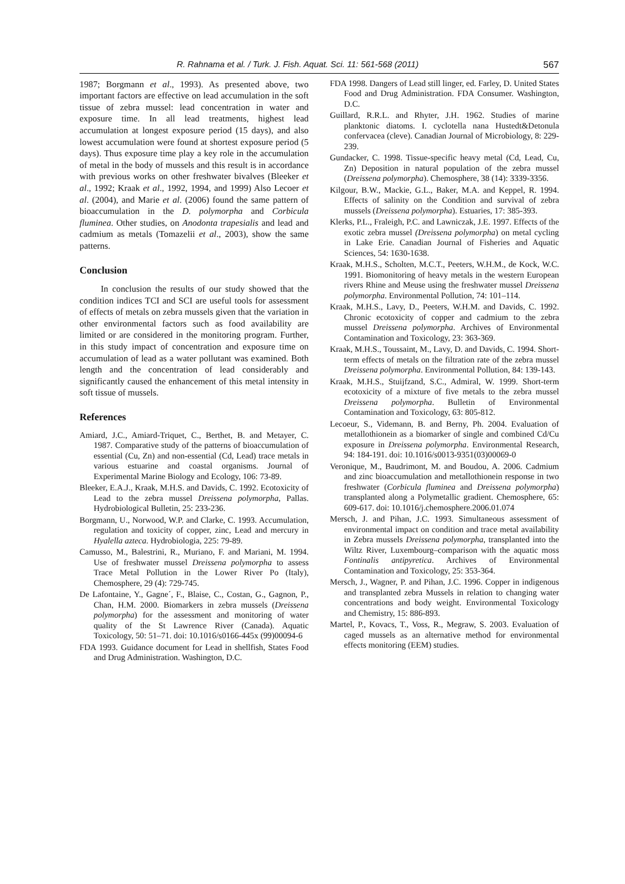R. Rahnama et al. / Turk. J. Fish. Aquat. Sci. 11: 561-568 (2011) 567
1987; Borgmann et al., 1993). As presented above, two important factors are effective on lead accumulation in the soft tissue of zebra mussel: lead concentration in water and exposure time. In all lead treatments, highest lead accumulation at longest exposure period (15 days), and also lowest accumulation were found at shortest exposure period (5 days). Thus exposure time play a key role in the accumulation of metal in the body of mussels and this result is in accordance with previous works on other freshwater bivalves (Bleeker et al., 1992; Kraak et al., 1992, 1994, and 1999) Also Lecoer et al. (2004), and Marie et al. (2006) found the same pattern of bioaccumulation in the D. polymorpha and Corbicula fluminea. Other studies, on Anodonta trapesialis and lead and cadmium as metals (Tomazelii et al., 2003), show the same patterns.
Conclusion
In conclusion the results of our study showed that the condition indices TCI and SCI are useful tools for assessment of effects of metals on zebra mussels given that the variation in other environmental factors such as food availability are limited or are considered in the monitoring program. Further, in this study impact of concentration and exposure time on accumulation of lead as a water pollutant was examined. Both length and the concentration of lead considerably and significantly caused the enhancement of this metal intensity in soft tissue of mussels.
References
Amiard, J.C., Amiard-Triquet, C., Berthet, B. and Metayer, C. 1987. Comparative study of the patterns of bioaccumulation of essential (Cu, Zn) and non-essential (Cd, Lead) trace metals in various estuarine and coastal organisms. Journal of Experimental Marine Biology and Ecology, 106: 73-89.
Bleeker, E.A.J., Kraak, M.H.S. and Davids, C. 1992. Ecotoxicity of Lead to the zebra mussel Dreissena polymorpha, Pallas. Hydrobiological Bulletin, 25: 233-236.
Borgmann, U., Norwood, W.P. and Clarke, C. 1993. Accumulation, regulation and toxicity of copper, zinc, Lead and mercury in Hyalella azteca. Hydrobiologia, 225: 79-89.
Camusso, M., Balestrini, R., Muriano, F. and Mariani, M. 1994. Use of freshwater mussel Dreissena polymorpha to assess Trace Metal Pollution in the Lower River Po (Italy), Chemosphere, 29 (4): 729-745.
De Lafontaine, Y., Gagne´, F., Blaise, C., Costan, G., Gagnon, P., Chan, H.M. 2000. Biomarkers in zebra mussels (Dreissena polymorpha) for the assessment and monitoring of water quality of the St Lawrence River (Canada). Aquatic Toxicology, 50: 51–71. doi: 10.1016/s0166-445x (99)00094-6
FDA 1993. Guidance document for Lead in shellfish, States Food and Drug Administration. Washington, D.C.
FDA 1998. Dangers of Lead still linger, ed. Farley, D. United States Food and Drug Administration. FDA Consumer. Washington, D.C.
Guillard, R.R.L. and Rhyter, J.H. 1962. Studies of marine planktonic diatoms. I. cyclotella nana Hustedt&Detonula confervacea (cleve). Canadian Journal of Microbiology, 8: 229-239.
Gundacker, C. 1998. Tissue-specific heavy metal (Cd, Lead, Cu, Zn) Deposition in natural population of the zebra mussel (Dreissena polymorpha). Chemosphere, 38 (14): 3339-3356.
Kilgour, B.W., Mackie, G.L., Baker, M.A. and Keppel, R. 1994. Effects of salinity on the Condition and survival of zebra mussels (Dreissena polymorpha). Estuaries, 17: 385-393.
Klerks, P.L., Fraleigh, P.C. and Lawniczak, J.E. 1997. Effects of the exotic zebra mussel (Dreissena polymorpha) on metal cycling in Lake Erie. Canadian Journal of Fisheries and Aquatic Sciences, 54: 1630-1638.
Kraak, M.H.S., Scholten, M.C.T., Peeters, W.H.M., de Kock, W.C. 1991. Biomonitoring of heavy metals in the western European rivers Rhine and Meuse using the freshwater mussel Dreissena polymorpha. Environmental Pollution, 74: 101–114.
Kraak, M.H.S., Lavy, D., Peeters, W.H.M. and Davids, C. 1992. Chronic ecotoxicity of copper and cadmium to the zebra mussel Dreissena polymorpha. Archives of Environmental Contamination and Toxicology, 23: 363-369.
Kraak, M.H.S., Toussaint, M., Lavy, D. and Davids, C. 1994. Short-term effects of metals on the filtration rate of the zebra mussel Dreissena polymorpha. Environmental Pollution, 84: 139-143.
Kraak, M.H.S., Stuijfzand, S.C., Admiral, W. 1999. Short-term ecotoxicity of a mixture of five metals to the zebra mussel Dreissena polymorpha. Bulletin of Environmental Contamination and Toxicology, 63: 805-812.
Lecoeur, S., Videmann, B. and Berny, Ph. 2004. Evaluation of metallothionein as a biomarker of single and combined Cd/Cu exposure in Dreissena polymorpha. Environmental Research, 94: 184-191. doi: 10.1016/s0013-9351(03)00069-0
Veronique, M., Baudrimont, M. and Boudou, A. 2006. Cadmium and zinc bioaccumulation and metallothionein response in two freshwater (Corbicula fluminea and Dreissena polymorpha) transplanted along a Polymetallic gradient. Chemosphere, 65: 609-617. doi: 10.1016/j.chemosphere.2006.01.074
Mersch, J. and Pihan, J.C. 1993. Simultaneous assessment of environmental impact on condition and trace metal availability in Zebra mussels Dreissena polymorpha, transplanted into the Wiltz River, Luxembourg–comparison with the aquatic moss Fontinalis antipyretica. Archives of Environmental Contamination and Toxicology, 25: 353-364.
Mersch, J., Wagner, P. and Pihan, J.C. 1996. Copper in indigenous and transplanted zebra Mussels in relation to changing water concentrations and body weight. Environmental Toxicology and Chemistry, 15: 886-893.
Martel, P., Kovacs, T., Voss, R., Megraw, S. 2003. Evaluation of caged mussels as an alternative method for environmental effects monitoring (EEM) studies.